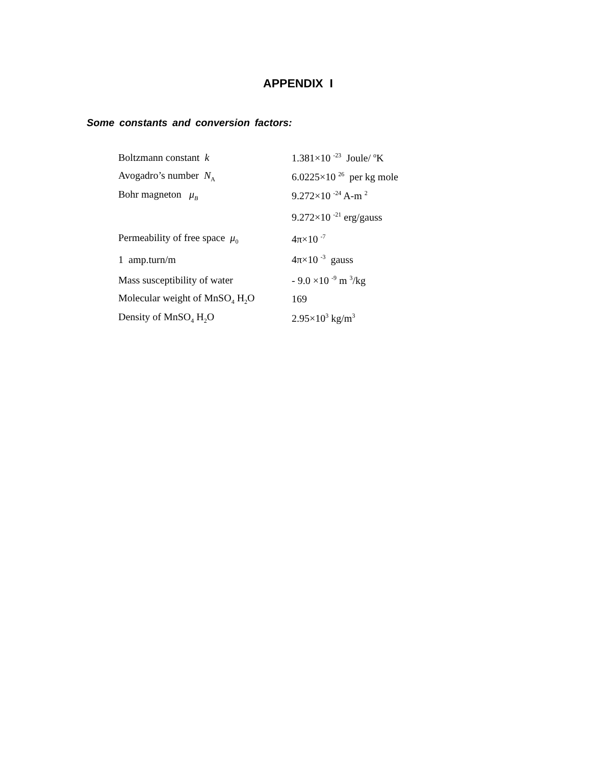APPENDIX I
Some constants and conversion factors:
| Boltzmann constant k | 1.381×10 <sup>-23</sup> Joule/ <sup>o</sup>K |
| Avogadro’s number N<sub>A</sub> | 6.0225×10 <sup>26</sup> per kg mole |
| Bohr magneton μ<sub>B</sub> | 9.272×10 <sup>-24</sup> A-m <sup>2</sup> |
| | 9.272×10 <sup>-21</sup> erg/gauss |
| Permeability of free space μ<sub>0</sub> | 4π×10 <sup>-7</sup> |
| 1 amp.turn/m | 4π×10 <sup>-3</sup> gauss |
| Mass susceptibility of water | - 9.0 ×10 <sup>-9</sup> m <sup>3</sup>/kg |
| Molecular weight of MnSO<sub>4</sub> H<sub>2</sub>O | 169 |
| Density of MnSO<sub>4</sub> H<sub>2</sub>O | 2.95×10<sup>3</sup> kg/m<sup>3</sup> |